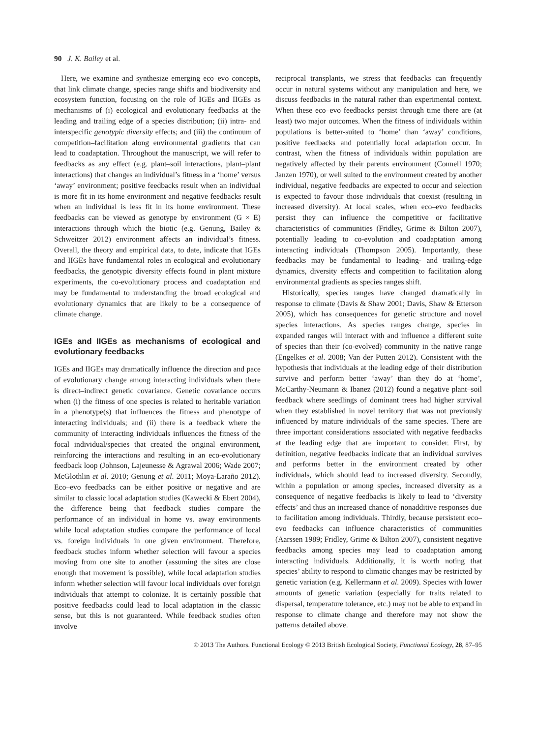90 J. K. Bailey et al.
Here, we examine and synthesize emerging eco–evo concepts, that link climate change, species range shifts and biodiversity and ecosystem function, focusing on the role of IGEs and IIGEs as mechanisms of (i) ecological and evolutionary feedbacks at the leading and trailing edge of a species distribution; (ii) intra- and interspecific genotypic diversity effects; and (iii) the continuum of competition–facilitation along environmental gradients that can lead to coadaptation. Throughout the manuscript, we will refer to feedbacks as any effect (e.g. plant–soil interactions, plant–plant interactions) that changes an individual’s fitness in a ‘home’ versus ‘away’ environment; positive feedbacks result when an individual is more fit in its home environment and negative feedbacks result when an individual is less fit in its home environment. These feedbacks can be viewed as genotype by environment (G × E) interactions through which the biotic (e.g. Genung, Bailey & Schweitzer 2012) environment affects an individual’s fitness. Overall, the theory and empirical data, to date, indicate that IGEs and IIGEs have fundamental roles in ecological and evolutionary feedbacks, the genotypic diversity effects found in plant mixture experiments, the co-evolutionary process and coadaptation and may be fundamental to understanding the broad ecological and evolutionary dynamics that are likely to be a consequence of climate change.
IGEs and IIGEs as mechanisms of ecological and evolutionary feedbacks
IGEs and IIGEs may dramatically influence the direction and pace of evolutionary change among interacting individuals when there is direct–indirect genetic covariance. Genetic covariance occurs when (i) the fitness of one species is related to heritable variation in a phenotype(s) that influences the fitness and phenotype of interacting individuals; and (ii) there is a feedback where the community of interacting individuals influences the fitness of the focal individual/species that created the original environment, reinforcing the interactions and resulting in an eco-evolutionary feedback loop (Johnson, Lajeunesse & Agrawal 2006; Wade 2007; McGlothlin et al. 2010; Genung et al. 2011; Moya-Laraño 2012). Eco–evo feedbacks can be either positive or negative and are similar to classic local adaptation studies (Kawecki & Ebert 2004), the difference being that feedback studies compare the performance of an individual in home vs. away environments while local adaptation studies compare the performance of local vs. foreign individuals in one given environment. Therefore, feedback studies inform whether selection will favour a species moving from one site to another (assuming the sites are close enough that movement is possible), while local adaptation studies inform whether selection will favour local individuals over foreign individuals that attempt to colonize. It is certainly possible that positive feedbacks could lead to local adaptation in the classic sense, but this is not guaranteed. While feedback studies often involve
reciprocal transplants, we stress that feedbacks can frequently occur in natural systems without any manipulation and here, we discuss feedbacks in the natural rather than experimental context. When these eco–evo feedbacks persist through time there are (at least) two major outcomes. When the fitness of individuals within populations is better-suited to ‘home’ than ‘away’ conditions, positive feedbacks and potentially local adaptation occur. In contrast, when the fitness of individuals within population are negatively affected by their parents environment (Connell 1970; Janzen 1970), or well suited to the environment created by another individual, negative feedbacks are expected to occur and selection is expected to favour those individuals that coexist (resulting in increased diversity). At local scales, when eco–evo feedbacks persist they can influence the competitive or facilitative characteristics of communities (Fridley, Grime & Bilton 2007), potentially leading to co-evolution and coadaptation among interacting individuals (Thompson 2005). Importantly, these feedbacks may be fundamental to leading- and trailing-edge dynamics, diversity effects and competition to facilitation along environmental gradients as species ranges shift.
Historically, species ranges have changed dramatically in response to climate (Davis & Shaw 2001; Davis, Shaw & Etterson 2005), which has consequences for genetic structure and novel species interactions. As species ranges change, species in expanded ranges will interact with and influence a different suite of species than their (co-evolved) community in the native range (Engelkes et al. 2008; Van der Putten 2012). Consistent with the hypothesis that individuals at the leading edge of their distribution survive and perform better ‘away’ than they do at ‘home’, McCarthy-Neumann & Ibanez (2012) found a negative plant–soil feedback where seedlings of dominant trees had higher survival when they established in novel territory that was not previously influenced by mature individuals of the same species. There are three important considerations associated with negative feedbacks at the leading edge that are important to consider. First, by definition, negative feedbacks indicate that an individual survives and performs better in the environment created by other individuals, which should lead to increased diversity. Secondly, within a population or among species, increased diversity as a consequence of negative feedbacks is likely to lead to ‘diversity effects’ and thus an increased chance of nonadditive responses due to facilitation among individuals. Thirdly, because persistent eco–evo feedbacks can influence characteristics of communities (Aarssen 1989; Fridley, Grime & Bilton 2007), consistent negative feedbacks among species may lead to coadaptation among interacting individuals. Additionally, it is worth noting that species’ ability to respond to climatic changes may be restricted by genetic variation (e.g. Kellermann et al. 2009). Species with lower amounts of genetic variation (especially for traits related to dispersal, temperature tolerance, etc.) may not be able to expand in response to climate change and therefore may not show the patterns detailed above.
© 2013 The Authors. Functional Ecology © 2013 British Ecological Society, Functional Ecology, 28, 87–95